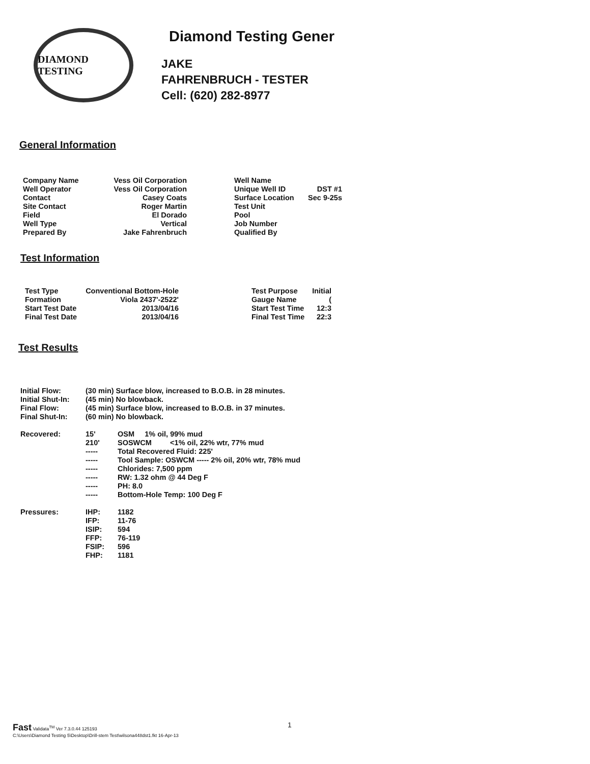DIAMOND TESTING
Diamond Testing Gener
JAKE
FAHRENBRUCH - TESTER
Cell: (620) 282-8977
General Information
| Company Name | Vess Oil Corporation |
| Well Operator | Vess Oil Corporation |
| Contact | Casey Coats |
| Site Contact | Roger Martin |
| Field | El Dorado |
| Well Type | Vertical |
| Prepared By | Jake Fahrenbruch |
| Well Name | |
| Unique Well ID | DST #1 |
| Surface Location | Sec 9-25s |
| Test Unit | |
| Pool | |
| Job Number | |
| Qualified By | |
Test Information
| Test Type | Conventional Bottom-Hole |
| Formation | Viola 2437'-2522' |
| Start Test Date | 2013/04/16 |
| Final Test Date | 2013/04/16 |
| Test Purpose | Initial |
| Gauge Name | ( |
| Start Test Time | 12:3 |
| Final Test Time | 22:3 |
Test Results
| Initial Flow: | (30 min) Surface blow, increased to B.O.B. in 28 minutes. | |
| Initial Shut-In: | (45 min) No blowback. | |
| Final Flow: | (45 min) Surface blow, increased to B.O.B. in 37 minutes. | |
| Final Shut-In: | (60 min) No blowback. | |
| Recovered: | 15' | OSM 1% oil, 99% mud |
| | 210' | SOSWCM <1% oil, 22% wtr, 77% mud |
| | ----- | Total Recovered Fluid: 225' |
| | ----- | Tool Sample: OSWCM ----- 2% oil, 20% wtr, 78% mud |
| | ----- | Chlorides: 7,500 ppm |
| | ----- | RW: 1.32 ohm @ 44 Deg F |
| | ----- | PH: 8.0 |
| | ----- | Bottom-Hole Temp: 100 Deg F |
| Pressures: | IHP: | 1182 |
| | IFP: | 11-76 |
| | ISIP: | 594 |
| | FFP: | 76-119 |
| | FSIP: | 596 |
| | FHP: | 1181 |
Fast Validata<sup>TM</sup> Ver 7.3.0.44 125193
C:\Users\Diamond Testing 5\Desktop\Drill-stem Test\wilsona448dst1.fkt 16-Apr-13
1